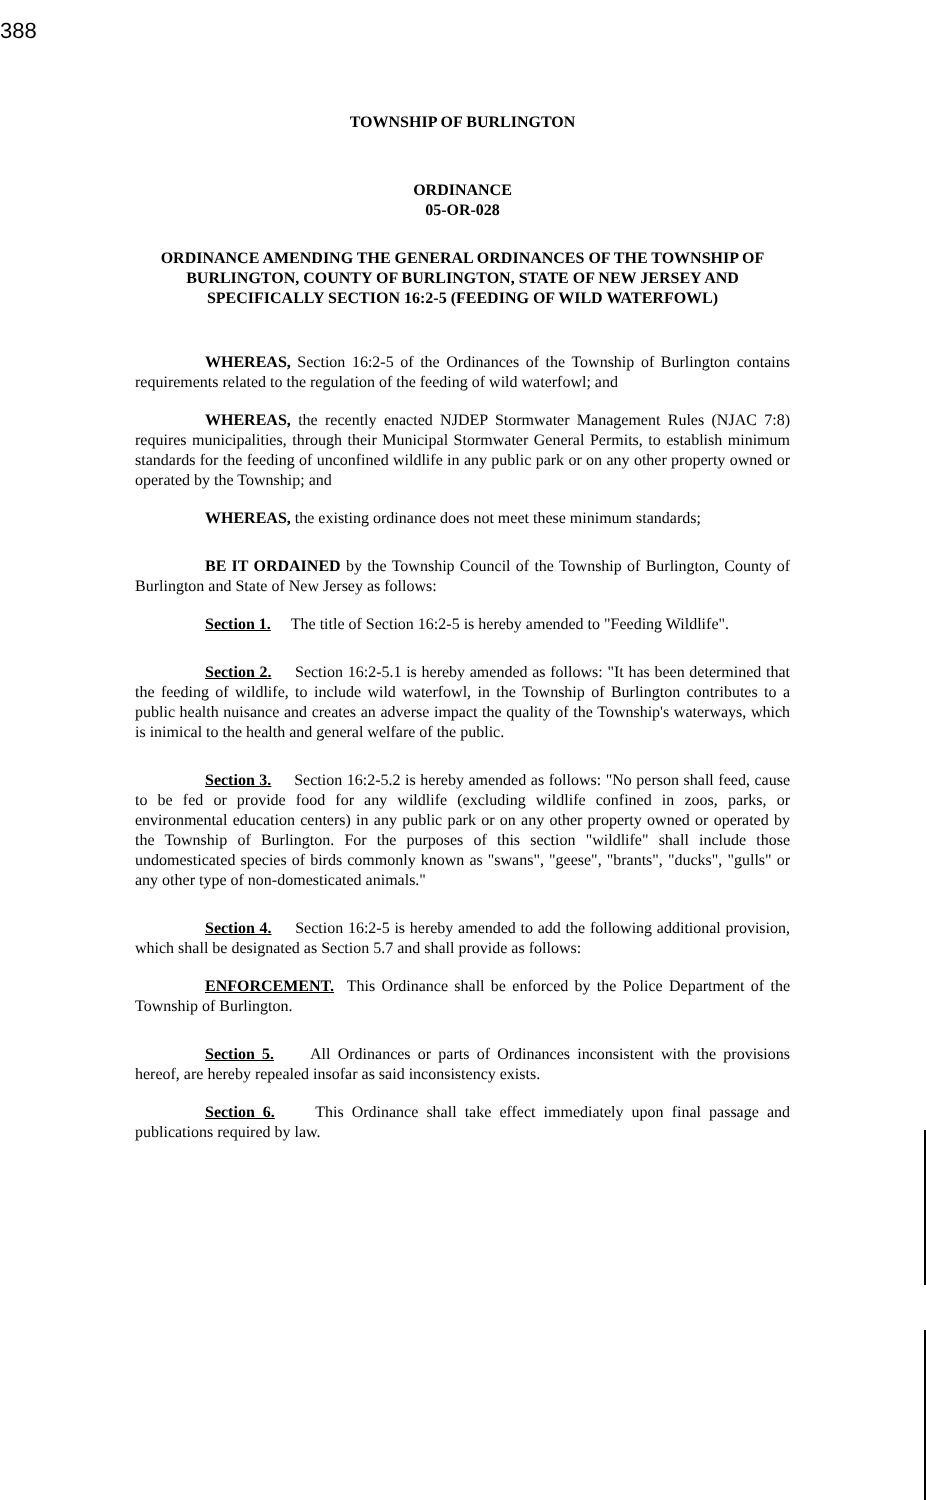388
TOWNSHIP OF BURLINGTON
ORDINANCE
05-OR-028
ORDINANCE AMENDING THE GENERAL ORDINANCES OF THE TOWNSHIP OF BURLINGTON, COUNTY OF BURLINGTON, STATE OF NEW JERSEY AND SPECIFICALLY SECTION 16:2-5 (FEEDING OF WILD WATERFOWL)
WHEREAS, Section 16:2-5 of the Ordinances of the Township of Burlington contains requirements related to the regulation of the feeding of wild waterfowl; and
WHEREAS, the recently enacted NJDEP Stormwater Management Rules (NJAC 7:8) requires municipalities, through their Municipal Stormwater General Permits, to establish minimum standards for the feeding of unconfined wildlife in any public park or on any other property owned or operated by the Township; and
WHEREAS, the existing ordinance does not meet these minimum standards;
BE IT ORDAINED by the Township Council of the Township of Burlington, County of Burlington and State of New Jersey as follows:
Section 1. The title of Section 16:2-5 is hereby amended to "Feeding Wildlife".
Section 2. Section 16:2-5.1 is hereby amended as follows: "It has been determined that the feeding of wildlife, to include wild waterfowl, in the Township of Burlington contributes to a public health nuisance and creates an adverse impact the quality of the Township's waterways, which is inimical to the health and general welfare of the public.
Section 3. Section 16:2-5.2 is hereby amended as follows: "No person shall feed, cause to be fed or provide food for any wildlife (excluding wildlife confined in zoos, parks, or environmental education centers) in any public park or on any other property owned or operated by the Township of Burlington. For the purposes of this section "wildlife" shall include those undomesticated species of birds commonly known as "swans", "geese", "brants", "ducks", "gulls" or any other type of non-domesticated animals."
Section 4. Section 16:2-5 is hereby amended to add the following additional provision, which shall be designated as Section 5.7 and shall provide as follows:
ENFORCEMENT. This Ordinance shall be enforced by the Police Department of the Township of Burlington.
Section 5. All Ordinances or parts of Ordinances inconsistent with the provisions hereof, are hereby repealed insofar as said inconsistency exists.
Section 6. This Ordinance shall take effect immediately upon final passage and publications required by law.